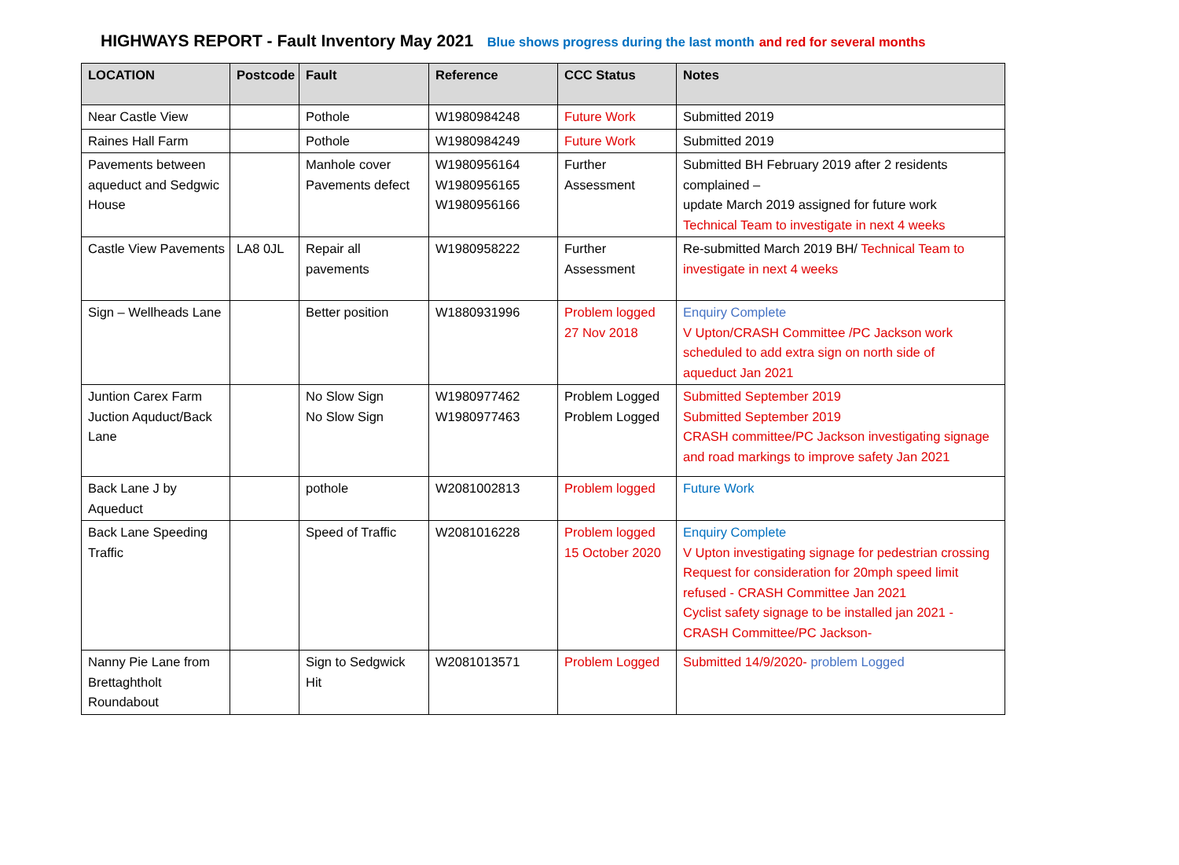HIGHWAYS REPORT - Fault Inventory May 2021 Blue shows progress during the last month and red for several months
| LOCATION | Postcode | Fault | Reference | CCC Status | Notes |
| --- | --- | --- | --- | --- | --- |
| Near Castle View | | Pothole | W1980984248 | Future Work | Submitted 2019 |
| Raines Hall Farm | | Pothole | W1980984249 | Future Work | Submitted 2019 |
| Pavements between aqueduct and Sedgwic House | | Manhole cover Pavements defect | W1980956164 W1980956165 W1980956166 | Further Assessment | Submitted BH February 2019 after 2 residents complained – update March 2019 assigned for future work Technical Team to investigate in next 4 weeks |
| Castle View Pavements | LA8 0JL | Repair all pavements | W1980958222 | Further Assessment | Re-submitted March 2019 BH/ Technical Team to investigate in next 4 weeks |
| Sign – Wellheads Lane | | Better position | W1880931996 | Problem logged 27 Nov 2018 | Enquiry Complete V Upton/CRASH Committee /PC Jackson work scheduled to add extra sign on north side of aqueduct Jan 2021 |
| Juntion Carex Farm Juction Aquduct/Back Lane | | No Slow Sign No Slow Sign | W1980977462 W1980977463 | Problem Logged Problem Logged | Submitted September 2019 Submitted September 2019 CRASH committee/PC Jackson investigating signage and road markings to improve safety Jan 2021 |
| Back Lane J by Aqueduct | | pothole | W2081002813 | Problem logged | Future Work |
| Back Lane Speeding Traffic | | Speed of Traffic | W2081016228 | Problem logged 15 October 2020 | Enquiry Complete V Upton investigating signage for pedestrian crossing Request for consideration for 20mph speed limit refused - CRASH Committee Jan 2021 Cyclist safety signage to be installed jan 2021 - CRASH Committee/PC Jackson- |
| Nanny Pie Lane from Brettaghtholt Roundabout | | Sign to Sedgwick Hit | W2081013571 | Problem Logged | Submitted 14/9/2020- problem Logged |